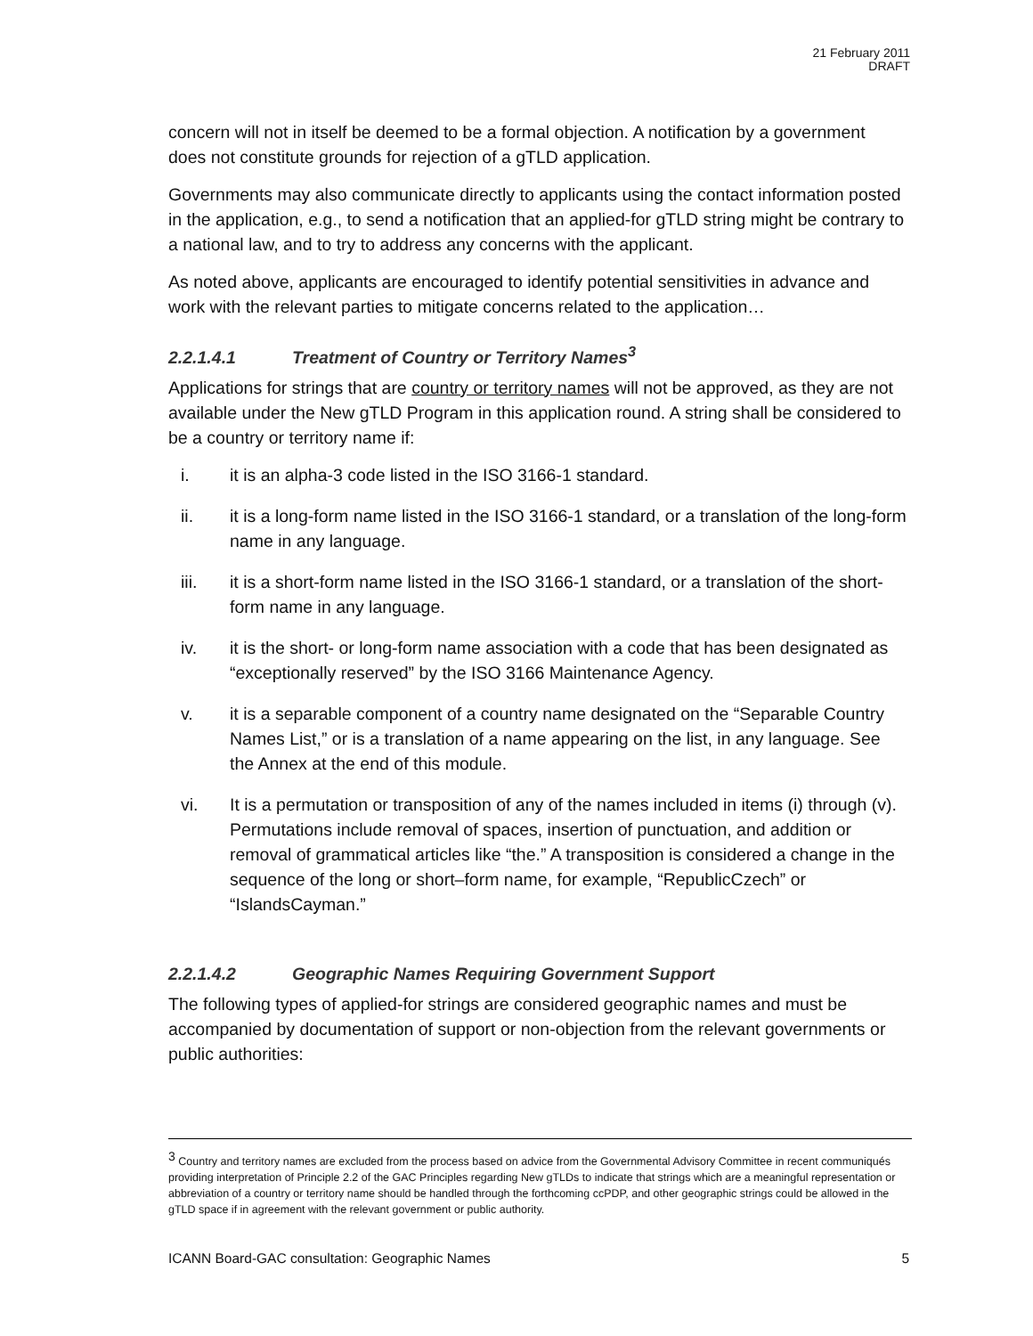21 February 2011
DRAFT
concern will not in itself be deemed to be a formal objection. A notification by a government does not constitute grounds for rejection of a gTLD application.
Governments may also communicate directly to applicants using the contact information posted in the application, e.g., to send a notification that an applied-for gTLD string might be contrary to a national law, and to try to address any concerns with the applicant.
As noted above, applicants are encouraged to identify potential sensitivities in advance and work with the relevant parties to mitigate concerns related to the application…
2.2.1.4.1 Treatment of Country or Territory Names<sup>3</sup>
Applications for strings that are country or territory names will not be approved, as they are not available under the New gTLD Program in this application round. A string shall be considered to be a country or territory name if:
i. it is an alpha-3 code listed in the ISO 3166-1 standard.
ii. it is a long-form name listed in the ISO 3166-1 standard, or a translation of the long-form name in any language.
iii. it is a short-form name listed in the ISO 3166-1 standard, or a translation of the short-form name in any language.
iv. it is the short- or long-form name association with a code that has been designated as “exceptionally reserved” by the ISO 3166 Maintenance Agency.
v. it is a separable component of a country name designated on the “Separable Country Names List,” or is a translation of a name appearing on the list, in any language. See the Annex at the end of this module.
vi. It is a permutation or transposition of any of the names included in items (i) through (v). Permutations include removal of spaces, insertion of punctuation, and addition or removal of grammatical articles like “the.” A transposition is considered a change in the sequence of the long or short–form name, for example, “RepublicCzech” or “IslandsCayman.”
2.2.1.4.2 Geographic Names Requiring Government Support
The following types of applied-for strings are considered geographic names and must be accompanied by documentation of support or non-objection from the relevant governments or public authorities:
<sup>3</sup> Country and territory names are excluded from the process based on advice from the Governmental Advisory Committee in recent communiqués providing interpretation of Principle 2.2 of the GAC Principles regarding New gTLDs to indicate that strings which are a meaningful representation or abbreviation of a country or territory name should be handled through the forthcoming ccPDP, and other geographic strings could be allowed in the gTLD space if in agreement with the relevant government or public authority.
ICANN Board-GAC consultation: Geographic Names 5